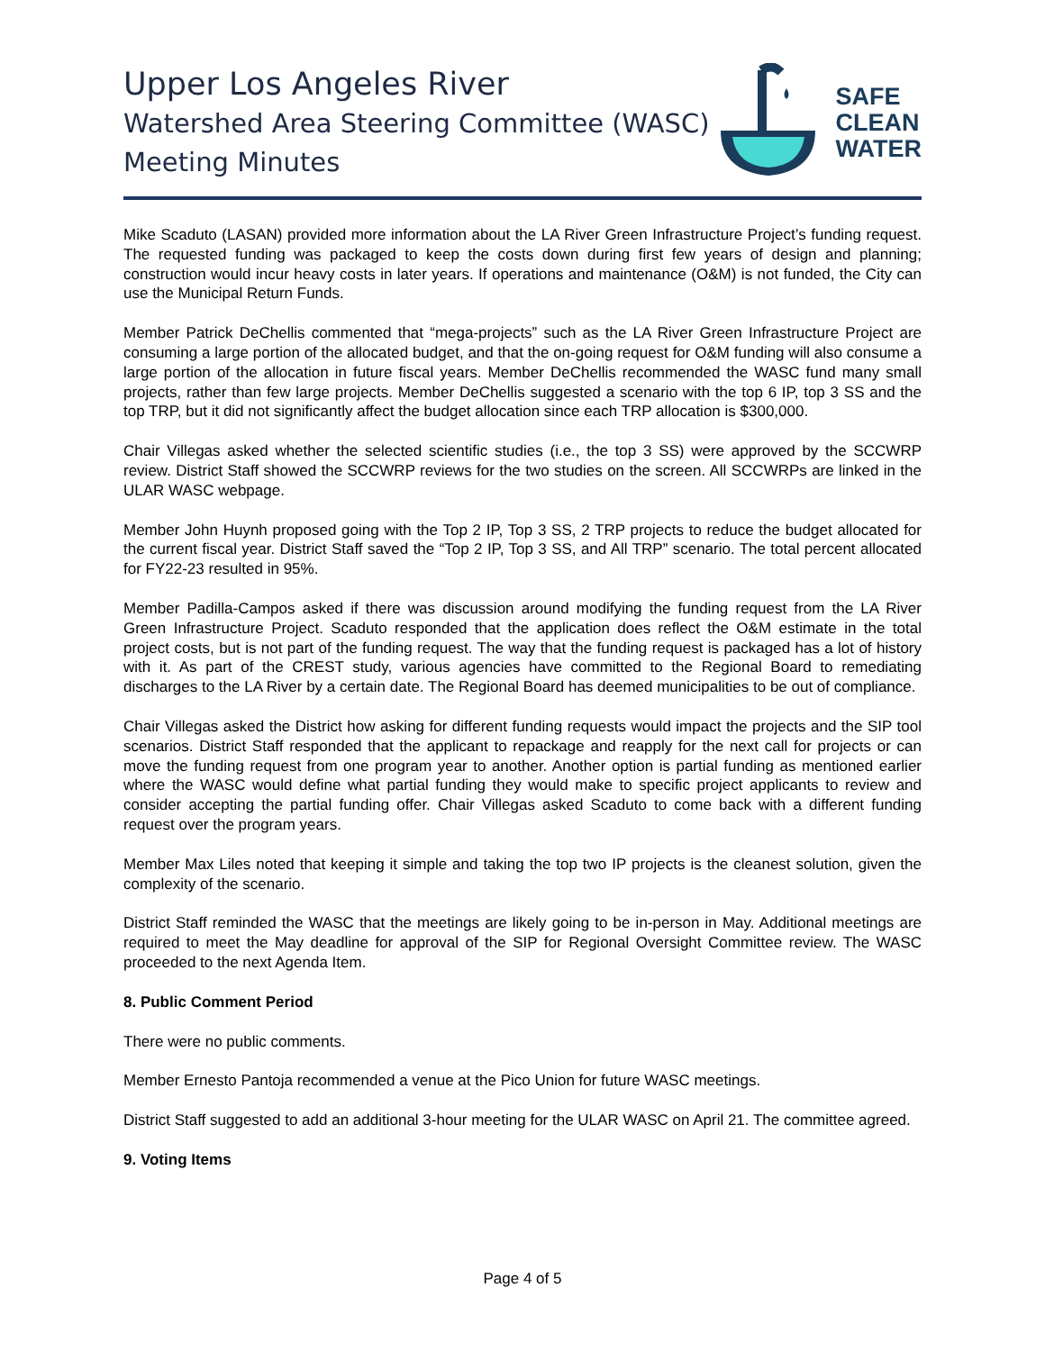Upper Los Angeles River
Watershed Area Steering Committee (WASC)
Meeting Minutes
SAFE
CLEAN
WATER
Mike Scaduto (LASAN) provided more information about the LA River Green Infrastructure Project’s funding request. The requested funding was packaged to keep the costs down during first few years of design and planning; construction would incur heavy costs in later years. If operations and maintenance (O&M) is not funded, the City can use the Municipal Return Funds.
Member Patrick DeChellis commented that “mega-projects” such as the LA River Green Infrastructure Project are consuming a large portion of the allocated budget, and that the on-going request for O&M funding will also consume a large portion of the allocation in future fiscal years. Member DeChellis recommended the WASC fund many small projects, rather than few large projects. Member DeChellis suggested a scenario with the top 6 IP, top 3 SS and the top TRP, but it did not significantly affect the budget allocation since each TRP allocation is $300,000.
Chair Villegas asked whether the selected scientific studies (i.e., the top 3 SS) were approved by the SCCWRP review. District Staff showed the SCCWRP reviews for the two studies on the screen. All SCCWRPs are linked in the ULAR WASC webpage.
Member John Huynh proposed going with the Top 2 IP, Top 3 SS, 2 TRP projects to reduce the budget allocated for the current fiscal year. District Staff saved the “Top 2 IP, Top 3 SS, and All TRP” scenario. The total percent allocated for FY22-23 resulted in 95%.
Member Padilla-Campos asked if there was discussion around modifying the funding request from the LA River Green Infrastructure Project. Scaduto responded that the application does reflect the O&M estimate in the total project costs, but is not part of the funding request. The way that the funding request is packaged has a lot of history with it. As part of the CREST study, various agencies have committed to the Regional Board to remediating discharges to the LA River by a certain date. The Regional Board has deemed municipalities to be out of compliance.
Chair Villegas asked the District how asking for different funding requests would impact the projects and the SIP tool scenarios. District Staff responded that the applicant to repackage and reapply for the next call for projects or can move the funding request from one program year to another. Another option is partial funding as mentioned earlier where the WASC would define what partial funding they would make to specific project applicants to review and consider accepting the partial funding offer. Chair Villegas asked Scaduto to come back with a different funding request over the program years.
Member Max Liles noted that keeping it simple and taking the top two IP projects is the cleanest solution, given the complexity of the scenario.
District Staff reminded the WASC that the meetings are likely going to be in-person in May. Additional meetings are required to meet the May deadline for approval of the SIP for Regional Oversight Committee review. The WASC proceeded to the next Agenda Item.
8. Public Comment Period
There were no public comments.
Member Ernesto Pantoja recommended a venue at the Pico Union for future WASC meetings.
District Staff suggested to add an additional 3-hour meeting for the ULAR WASC on April 21. The committee agreed.
9. Voting Items
Page 4 of 5